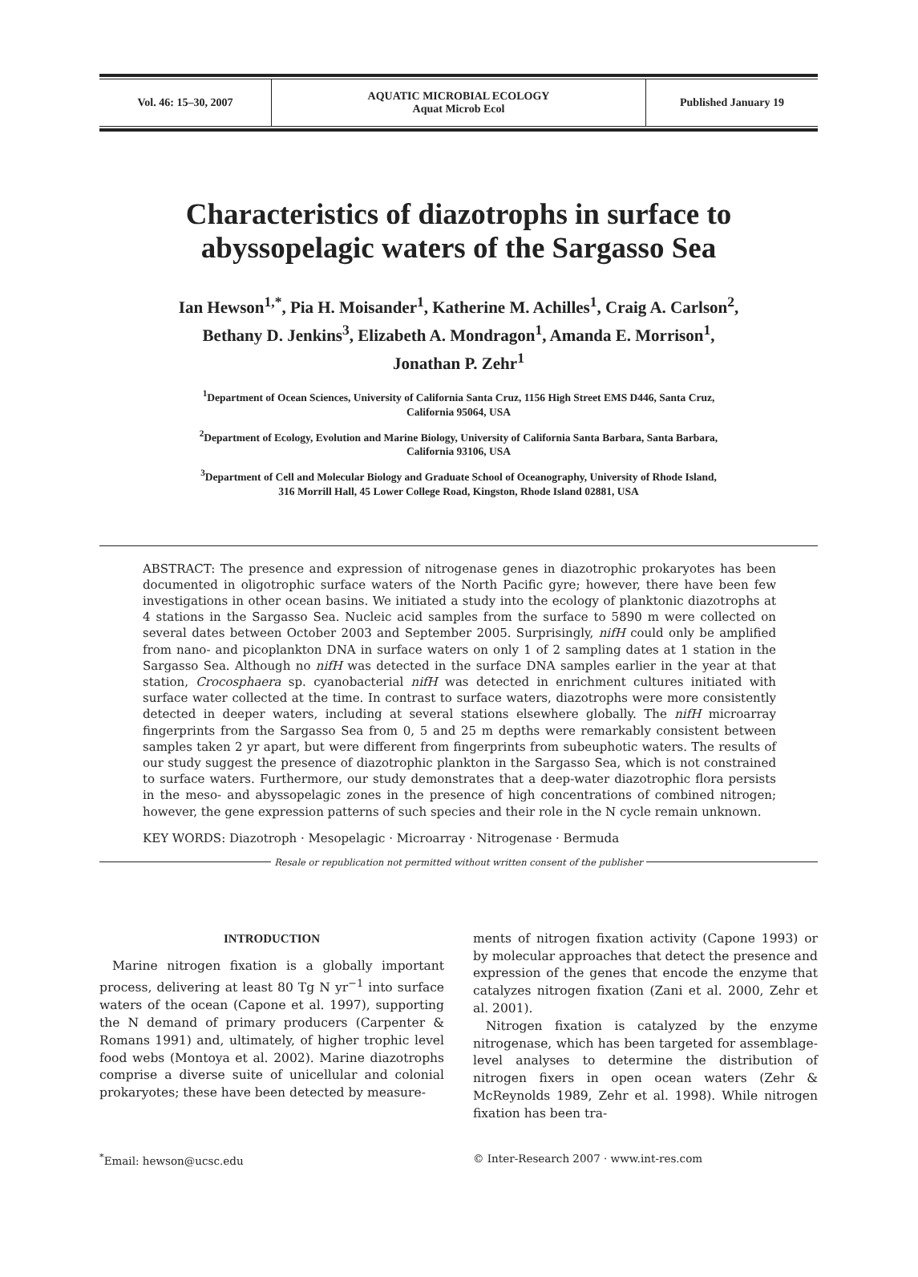Vol. 46: 15–30, 2007 AQUATIC MICROBIAL ECOLOGY
Aquat Microb Ecol
Published January 19
Characteristics of diazotrophs in surface to abyssopelagic waters of the Sargasso Sea
Ian Hewson<sup>1,*</sup>, Pia H. Moisander<sup>1</sup>, Katherine M. Achilles<sup>1</sup>, Craig A. Carlson<sup>2</sup>,
Bethany D. Jenkins<sup>3</sup>, Elizabeth A. Mondragon<sup>1</sup>, Amanda E. Morrison<sup>1</sup>,
Jonathan P. Zehr<sup>1</sup>
<sup>1</sup> Department of Ocean Sciences, University of California Santa Cruz, 1156 High Street EMS D446, Santa Cruz,
California 95064, USA
<sup>2</sup> Department of Ecology, Evolution and Marine Biology, University of California Santa Barbara, Santa Barbara,
California 93106, USA
<sup>3</sup> Department of Cell and Molecular Biology and Graduate School of Oceanography, University of Rhode Island,
316 Morrill Hall, 45 Lower College Road, Kingston, Rhode Island 02881, USA
ABSTRACT: The presence and expression of nitrogenase genes in diazotrophic prokaryotes has been documented in oligotrophic surface waters of the North Pacific gyre; however, there have been few investigations in other ocean basins. We initiated a study into the ecology of planktonic diazotrophs at 4 stations in the Sargasso Sea. Nucleic acid samples from the surface to 5890 m were collected on several dates between October 2003 and September 2005. Surprisingly, nifH could only be amplified from nano- and picoplankton DNA in surface waters on only 1 of 2 sampling dates at 1 station in the Sargasso Sea. Although no nifH was detected in the surface DNA samples earlier in the year at that station, Crocosphaera sp. cyanobacterial nifH was detected in enrichment cultures initiated with surface water collected at the time. In contrast to surface waters, diazotrophs were more consistently detected in deeper waters, including at several stations elsewhere globally. The nifH microarray fingerprints from the Sargasso Sea from 0, 5 and 25 m depths were remarkably consistent between samples taken 2 yr apart, but were different from fingerprints from subeuphotic waters. The results of our study suggest the presence of diazotrophic plankton in the Sargasso Sea, which is not constrained to surface waters. Furthermore, our study demonstrates that a deep-water diazotrophic flora persists in the meso- and abyssopelagic zones in the presence of high concentrations of combined nitrogen; however, the gene expression patterns of such species and their role in the N cycle remain unknown.
KEY WORDS: Diazotroph · Mesopelagic · Microarray · Nitrogenase · Bermuda
Resale or republication not permitted without written consent of the publisher
INTRODUCTION
Marine nitrogen fixation is a globally important process, delivering at least 80 Tg N yr<sup>−1</sup> into surface waters of the ocean (Capone et al. 1997), supporting the N demand of primary producers (Carpenter & Romans 1991) and, ultimately, of higher trophic level food webs (Montoya et al. 2002). Marine diazotrophs comprise a diverse suite of unicellular and colonial prokaryotes; these have been detected by measure-
ments of nitrogen fixation activity (Capone 1993) or by molecular approaches that detect the presence and expression of the genes that encode the enzyme that catalyzes nitrogen fixation (Zani et al. 2000, Zehr et al. 2001).
Nitrogen fixation is catalyzed by the enzyme nitrogenase, which has been targeted for assemblage-level analyses to determine the distribution of nitrogen fixers in open ocean waters (Zehr & McReynolds 1989, Zehr et al. 1998). While nitrogen fixation has been tra-
<sup>*</sup> Email: hewson@ucsc.edu © Inter-Research 2007 · www.int-res.com